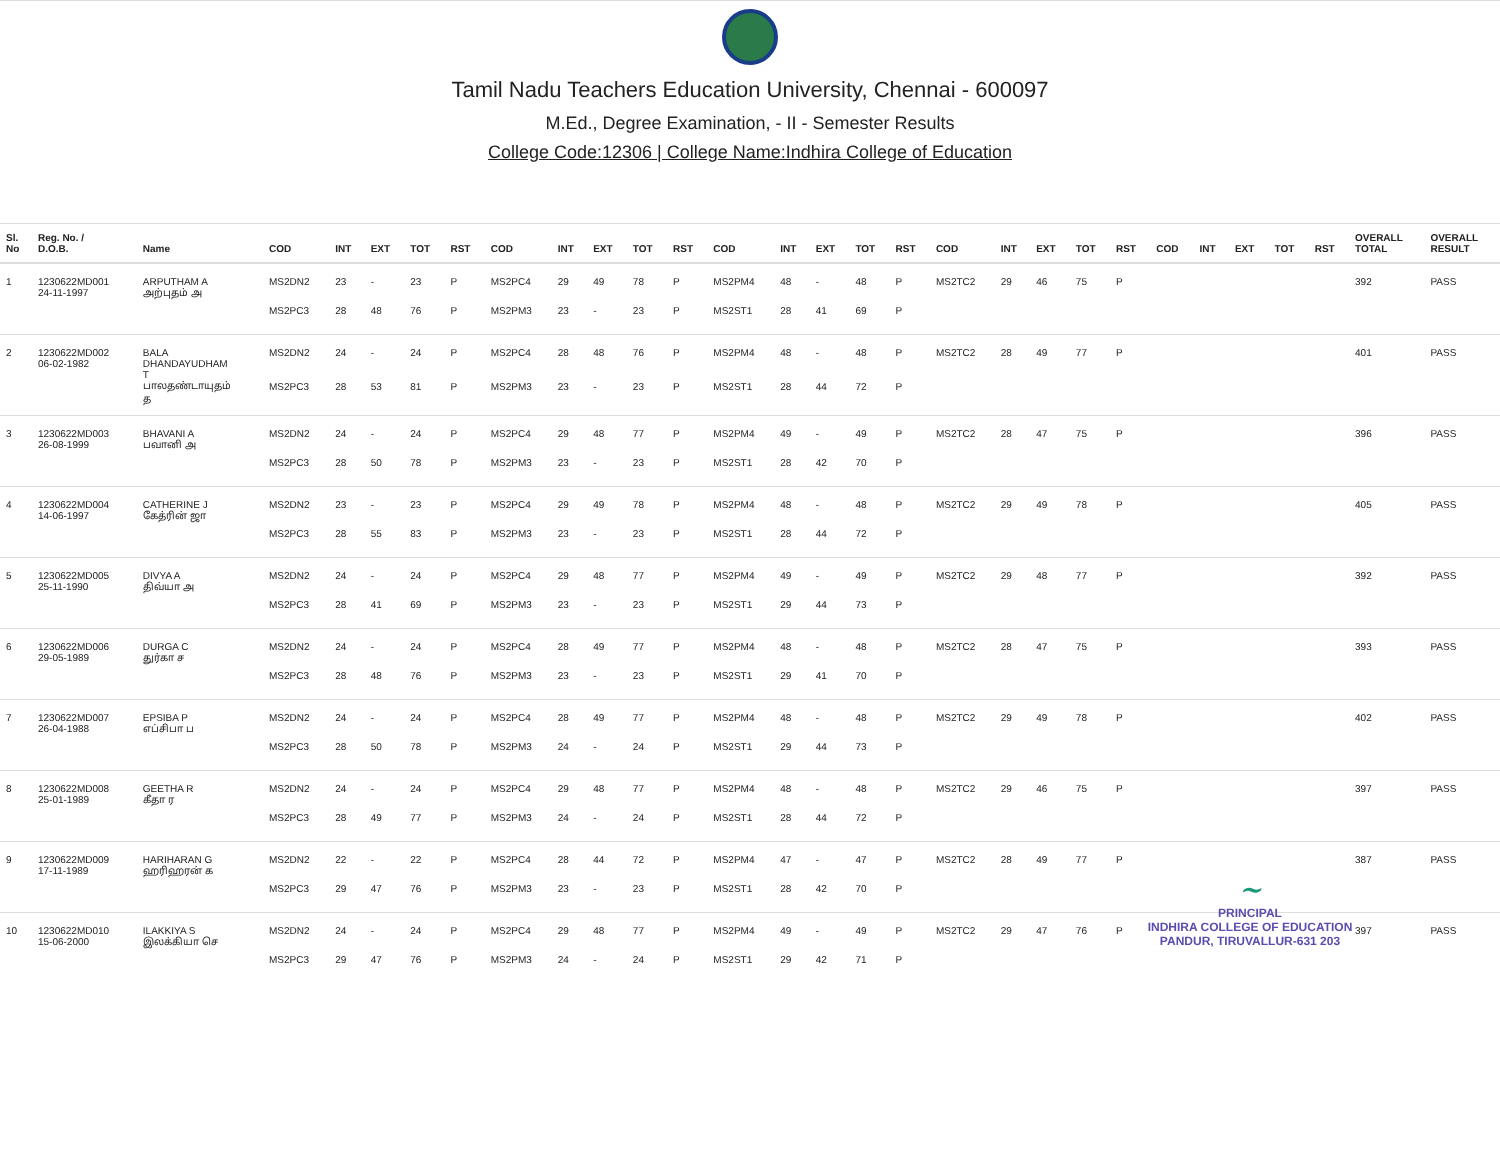Tamil Nadu Teachers Education University, Chennai - 600097
M.Ed., Degree Examination, - II - Semester Results
College Code:12306 | College Name:Indhira College of Education
| Sl. No | Reg. No. / D.O.B. | Name | COD | INT | EXT | TOT | RST | COD | INT | EXT | TOT | RST | COD | INT | EXT | TOT | RST | COD | INT | EXT | TOT | RST | COD | INT | EXT | TOT | RST | OVERALL TOTAL | OVERALL RESULT |
| --- | --- | --- | --- | --- | --- | --- | --- | --- | --- | --- | --- | --- | --- | --- | --- | --- | --- | --- | --- | --- | --- | --- | --- | --- | --- | --- | --- | --- | --- |
| 1 | 1230622MD001 24-11-1997 | ARPUTHAM A அற்புதம் அ | MS2DN2 | 23 | - | 23 | P | MS2PC4 | 29 | 49 | 78 | P | MS2PM4 | 48 | - | 48 | P | MS2TC2 | 29 | 46 | 75 | P | | | | | | 392 | PASS |
| | | | MS2PC3 | 28 | 48 | 76 | P | MS2PM3 | 23 | - | 23 | P | MS2ST1 | 28 | 41 | 69 | P | | | | | | | | | | | | |
| 2 | 1230622MD002 06-02-1982 | BALA DHANDAYUDHAM T பாலதண்டாயுதம் த | MS2DN2 | 24 | - | 24 | P | MS2PC4 | 28 | 48 | 76 | P | MS2PM4 | 48 | - | 48 | P | MS2TC2 | 28 | 49 | 77 | P | | | | | | 401 | PASS |
| | | | MS2PC3 | 28 | 53 | 81 | P | MS2PM3 | 23 | - | 23 | P | MS2ST1 | 28 | 44 | 72 | P | | | | | | | | | | | | |
| 3 | 1230622MD003 26-08-1999 | BHAVANI A பவானி அ | MS2DN2 | 24 | - | 24 | P | MS2PC4 | 29 | 48 | 77 | P | MS2PM4 | 49 | - | 49 | P | MS2TC2 | 28 | 47 | 75 | P | | | | | | 396 | PASS |
| | | | MS2PC3 | 28 | 50 | 78 | P | MS2PM3 | 23 | - | 23 | P | MS2ST1 | 28 | 42 | 70 | P | | | | | | | | | | | | |
| 4 | 1230622MD004 14-06-1997 | CATHERINE J கேத்ரின் ஜா | MS2DN2 | 23 | - | 23 | P | MS2PC4 | 29 | 49 | 78 | P | MS2PM4 | 48 | - | 48 | P | MS2TC2 | 29 | 49 | 78 | P | | | | | | 405 | PASS |
| | | | MS2PC3 | 28 | 55 | 83 | P | MS2PM3 | 23 | - | 23 | P | MS2ST1 | 28 | 44 | 72 | P | | | | | | | | | | | | |
| 5 | 1230622MD005 25-11-1990 | DIVYA A திவ்யா அ | MS2DN2 | 24 | - | 24 | P | MS2PC4 | 29 | 48 | 77 | P | MS2PM4 | 49 | - | 49 | P | MS2TC2 | 29 | 48 | 77 | P | | | | | | 392 | PASS |
| | | | MS2PC3 | 28 | 41 | 69 | P | MS2PM3 | 23 | - | 23 | P | MS2ST1 | 29 | 44 | 73 | P | | | | | | | | | | | | |
| 6 | 1230622MD006 29-05-1989 | DURGA C துர்கா ச | MS2DN2 | 24 | - | 24 | P | MS2PC4 | 28 | 49 | 77 | P | MS2PM4 | 48 | - | 48 | P | MS2TC2 | 28 | 47 | 75 | P | | | | | | 393 | PASS |
| | | | MS2PC3 | 28 | 48 | 76 | P | MS2PM3 | 23 | - | 23 | P | MS2ST1 | 29 | 41 | 70 | P | | | | | | | | | | | | |
| 7 | 1230622MD007 26-04-1988 | EPSIBA P எப்சிபா ப | MS2DN2 | 24 | - | 24 | P | MS2PC4 | 28 | 49 | 77 | P | MS2PM4 | 48 | - | 48 | P | MS2TC2 | 29 | 49 | 78 | P | | | | | | 402 | PASS |
| | | | MS2PC3 | 28 | 50 | 78 | P | MS2PM3 | 24 | - | 24 | P | MS2ST1 | 29 | 44 | 73 | P | | | | | | | | | | | | |
| 8 | 1230622MD008 25-01-1989 | GEETHA R கீதா ர | MS2DN2 | 24 | - | 24 | P | MS2PC4 | 29 | 48 | 77 | P | MS2PM4 | 48 | - | 48 | P | MS2TC2 | 29 | 46 | 75 | P | | | | | | 397 | PASS |
| | | | MS2PC3 | 28 | 49 | 77 | P | MS2PM3 | 24 | - | 24 | P | MS2ST1 | 28 | 44 | 72 | P | | | | | | | | | | | | |
| 9 | 1230622MD009 17-11-1989 | HARIHARAN G ஹரிஹரன் க | MS2DN2 | 22 | - | 22 | P | MS2PC4 | 28 | 44 | 72 | P | MS2PM4 | 47 | - | 47 | P | MS2TC2 | 28 | 49 | 77 | P | | | | | | 387 | PASS |
| | | | MS2PC3 | 29 | 47 | 76 | P | MS2PM3 | 23 | - | 23 | P | MS2ST1 | 28 | 42 | 70 | P | | | | | | | | | | | | |
| 10 | 1230622MD010 15-06-2000 | ILAKKIYA S இலக்கியா செ | MS2DN2 | 24 | - | 24 | P | MS2PC4 | 29 | 48 | 77 | P | MS2PM4 | 49 | - | 49 | P | MS2TC2 | 29 | 47 | 76 | P | | | | | | 397 | PASS |
| | | | MS2PC3 | 29 | 47 | 76 | P | MS2PM3 | 24 | - | 24 | P | MS2ST1 | 29 | 42 | 71 | P | | | | | | | | | | | | |
~
PRINCIPAL
INDHIRA COLLEGE OF EDUCATION
PANDUR, TIRUVALLUR-631 203